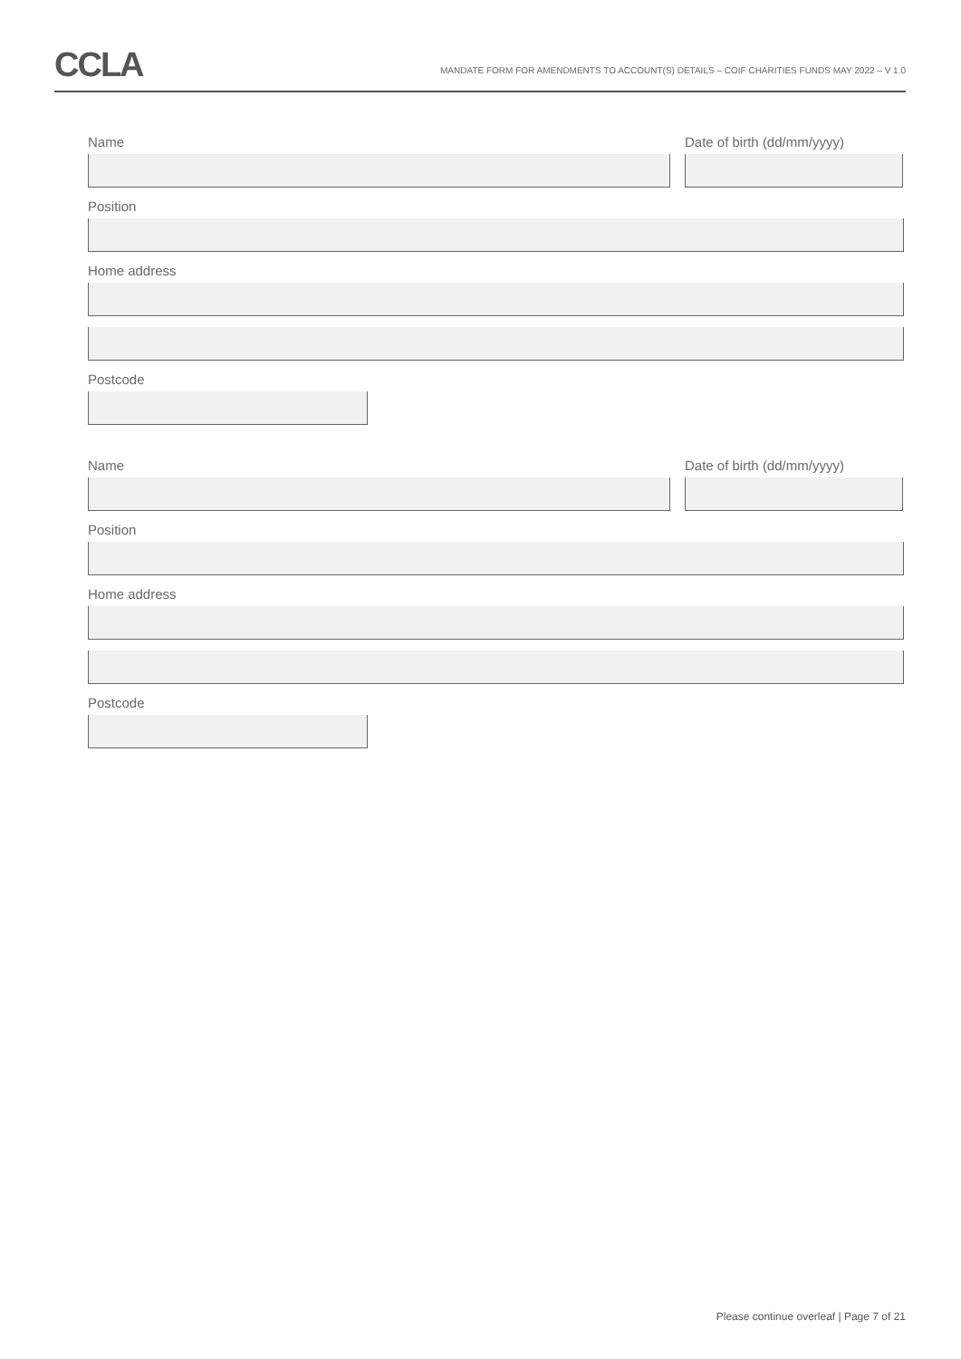CCLA
MANDATE FORM FOR AMENDMENTS TO ACCOUNT(S) DETAILS – COIF CHARITIES FUNDS MAY 2022 – V 1.0
Name Date of birth (dd/mm/yyyy)
Position
Home address
Postcode
Name Date of birth (dd/mm/yyyy)
Position
Home address
Postcode
Please continue overleaf | Page 7 of 21